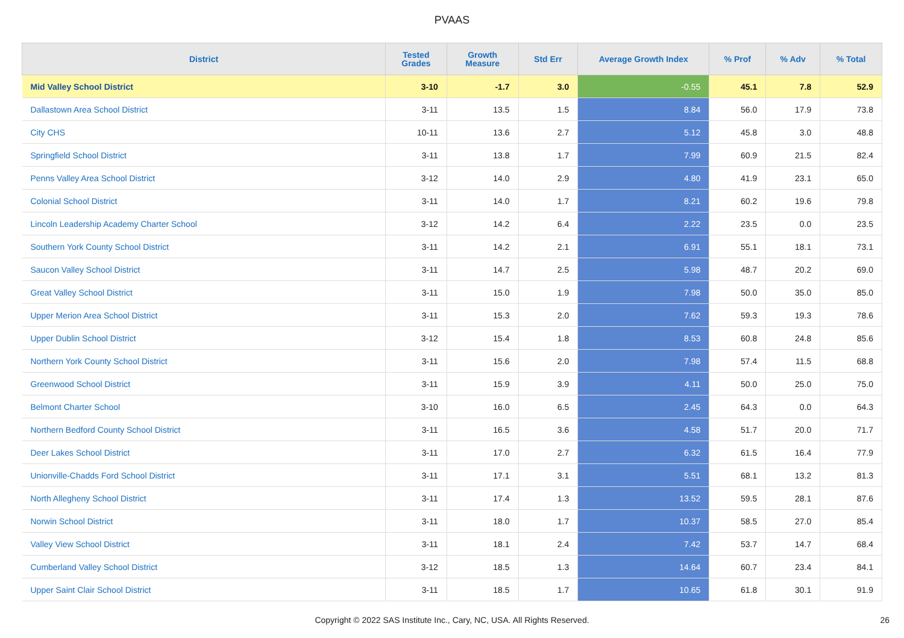PVAAS
| District | Tested Grades | Growth Measure | Std Err | Average Growth Index | % Prof | % Adv | % Total |
| --- | --- | --- | --- | --- | --- | --- | --- |
| Mid Valley School District | 3-10 | -1.7 | 3.0 | -0.55 | 45.1 | 7.8 | 52.9 |
| Dallastown Area School District | 3-11 | 13.5 | 1.5 | 8.84 | 56.0 | 17.9 | 73.8 |
| City CHS | 10-11 | 13.6 | 2.7 | 5.12 | 45.8 | 3.0 | 48.8 |
| Springfield School District | 3-11 | 13.8 | 1.7 | 7.99 | 60.9 | 21.5 | 82.4 |
| Penns Valley Area School District | 3-12 | 14.0 | 2.9 | 4.80 | 41.9 | 23.1 | 65.0 |
| Colonial School District | 3-11 | 14.0 | 1.7 | 8.21 | 60.2 | 19.6 | 79.8 |
| Lincoln Leadership Academy Charter School | 3-12 | 14.2 | 6.4 | 2.22 | 23.5 | 0.0 | 23.5 |
| Southern York County School District | 3-11 | 14.2 | 2.1 | 6.91 | 55.1 | 18.1 | 73.1 |
| Saucon Valley School District | 3-11 | 14.7 | 2.5 | 5.98 | 48.7 | 20.2 | 69.0 |
| Great Valley School District | 3-11 | 15.0 | 1.9 | 7.98 | 50.0 | 35.0 | 85.0 |
| Upper Merion Area School District | 3-11 | 15.3 | 2.0 | 7.62 | 59.3 | 19.3 | 78.6 |
| Upper Dublin School District | 3-12 | 15.4 | 1.8 | 8.53 | 60.8 | 24.8 | 85.6 |
| Northern York County School District | 3-11 | 15.6 | 2.0 | 7.98 | 57.4 | 11.5 | 68.8 |
| Greenwood School District | 3-11 | 15.9 | 3.9 | 4.11 | 50.0 | 25.0 | 75.0 |
| Belmont Charter School | 3-10 | 16.0 | 6.5 | 2.45 | 64.3 | 0.0 | 64.3 |
| Northern Bedford County School District | 3-11 | 16.5 | 3.6 | 4.58 | 51.7 | 20.0 | 71.7 |
| Deer Lakes School District | 3-11 | 17.0 | 2.7 | 6.32 | 61.5 | 16.4 | 77.9 |
| Unionville-Chadds Ford School District | 3-11 | 17.1 | 3.1 | 5.51 | 68.1 | 13.2 | 81.3 |
| North Allegheny School District | 3-11 | 17.4 | 1.3 | 13.52 | 59.5 | 28.1 | 87.6 |
| Norwin School District | 3-11 | 18.0 | 1.7 | 10.37 | 58.5 | 27.0 | 85.4 |
| Valley View School District | 3-11 | 18.1 | 2.4 | 7.42 | 53.7 | 14.7 | 68.4 |
| Cumberland Valley School District | 3-12 | 18.5 | 1.3 | 14.64 | 60.7 | 23.4 | 84.1 |
| Upper Saint Clair School District | 3-11 | 18.5 | 1.7 | 10.65 | 61.8 | 30.1 | 91.9 |
Copyright © 2022 SAS Institute Inc., Cary, NC, USA. All Rights Reserved. 26